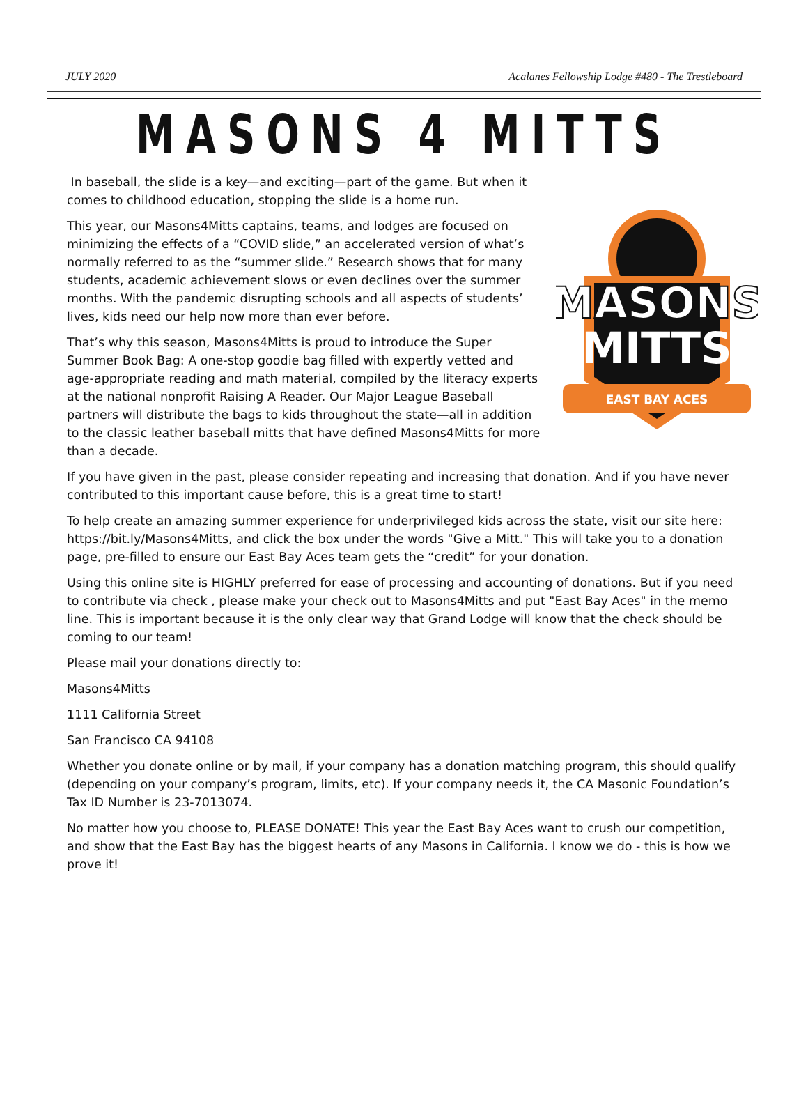JULY 2020 Acalanes Fellowship Lodge #480 - The Trestleboard
MASONS 4 MITTS
MASONS
MITTS
EAST BAY ACES
In baseball, the slide is a key—and exciting—part of the game. But when it comes to childhood education, stopping the slide is a home run.
This year, our Masons4Mitts captains, teams, and lodges are focused on minimizing the effects of a “COVID slide,” an accelerated version of what’s normally referred to as the “summer slide.” Research shows that for many students, academic achievement slows or even declines over the summer months. With the pandemic disrupting schools and all aspects of students’ lives, kids need our help now more than ever before.
That’s why this season, Masons4Mitts is proud to introduce the Super Summer Book Bag: A one-stop goodie bag filled with expertly vetted and age-appropriate reading and math material, compiled by the literacy experts at the national nonprofit Raising A Reader. Our Major League Baseball partners will distribute the bags to kids throughout the state—all in addition to the classic leather baseball mitts that have defined Masons4Mitts for more than a decade.
If you have given in the past, please consider repeating and increasing that donation. And if you have never contributed to this important cause before, this is a great time to start!
To help create an amazing summer experience for underprivileged kids across the state, visit our site here: https://bit.ly/Masons4Mitts, and click the box under the words "Give a Mitt." This will take you to a donation page, pre-filled to ensure our East Bay Aces team gets the “credit” for your donation.
Using this online site is HIGHLY preferred for ease of processing and accounting of donations. But if you need to contribute via check , please make your check out to Masons4Mitts and put "East Bay Aces" in the memo line. This is important because it is the only clear way that Grand Lodge will know that the check should be coming to our team!
Please mail your donations directly to:
Masons4Mitts
1111 California Street
San Francisco CA 94108
Whether you donate online or by mail, if your company has a donation matching program, this should qualify (depending on your company’s program, limits, etc). If your company needs it, the CA Masonic Foundation’s Tax ID Number is 23-7013074.
No matter how you choose to, PLEASE DONATE! This year the East Bay Aces want to crush our competition, and show that the East Bay has the biggest hearts of any Masons in California. I know we do - this is how we prove it!